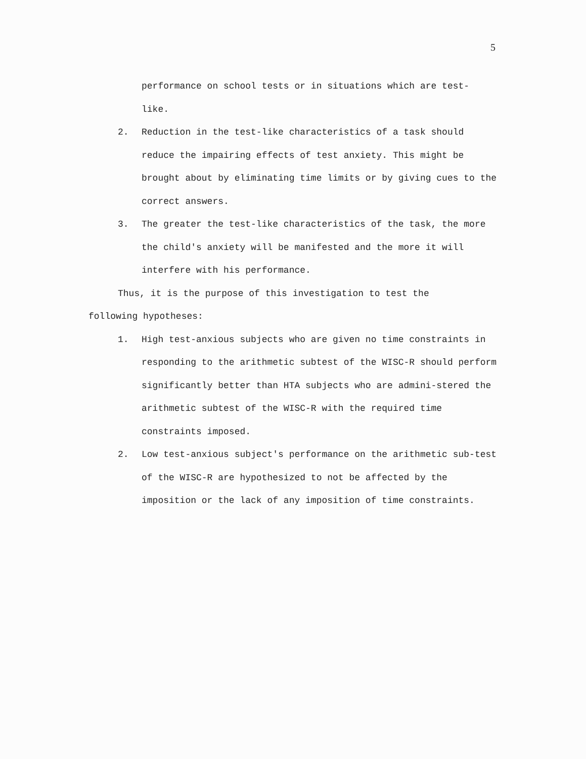5
performance on school tests or in situations which are test-
like.
2. Reduction in the test-like characteristics of a task should reduce the impairing effects of test anxiety. This might be brought about by eliminating time limits or by giving cues to the correct answers.
3. The greater the test-like characteristics of the task, the more the child's anxiety will be manifested and the more it will interfere with his performance.
Thus, it is the purpose of this investigation to test the
following hypotheses:
1. High test-anxious subjects who are given no time constraints in responding to the arithmetic subtest of the WISC-R should perform significantly better than HTA subjects who are admini-stered the arithmetic subtest of the WISC-R with the required time constraints imposed.
2. Low test-anxious subject's performance on the arithmetic sub-test of the WISC-R are hypothesized to not be affected by the imposition or the lack of any imposition of time constraints.